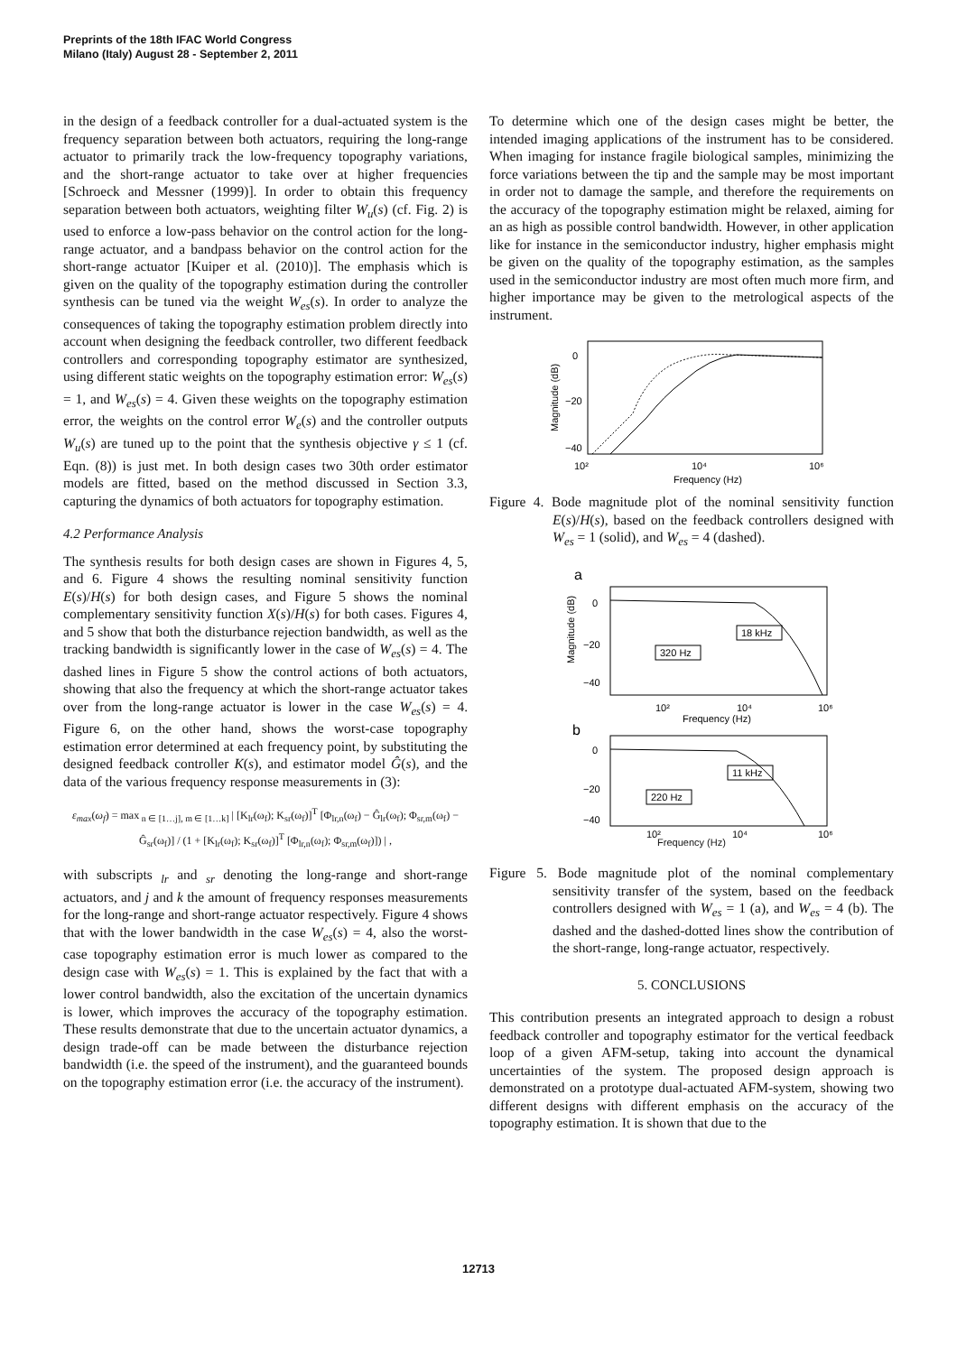Preprints of the 18th IFAC World Congress
Milano (Italy) August 28 - September 2, 2011
in the design of a feedback controller for a dual-actuated system is the frequency separation between both actuators, requiring the long-range actuator to primarily track the low-frequency topography variations, and the short-range actuator to take over at higher frequencies [Schroeck and Messner (1999)]. In order to obtain this frequency separation between both actuators, weighting filter W<sub>u</sub>(s) (cf. Fig. 2) is used to enforce a low-pass behavior on the control action for the long-range actuator, and a bandpass behavior on the control action for the short-range actuator [Kuiper et al. (2010)]. The emphasis which is given on the quality of the topography estimation during the controller synthesis can be tuned via the weight W<sub>es</sub>(s). In order to analyze the consequences of taking the topography estimation problem directly into account when designing the feedback controller, two different feedback controllers and corresponding topography estimator are synthesized, using different static weights on the topography estimation error: W<sub>es</sub>(s) = 1, and W<sub>es</sub>(s) = 4. Given these weights on the topography estimation error, the weights on the control error W<sub>e</sub>(s) and the controller outputs W<sub>u</sub>(s) are tuned up to the point that the synthesis objective γ ≤ 1 (cf. Eqn. (8)) is just met. In both design cases two 30th order estimator models are fitted, based on the method discussed in Section 3.3, capturing the dynamics of both actuators for topography estimation.
4.2 Performance Analysis
The synthesis results for both design cases are shown in Figures 4, 5, and 6. Figure 4 shows the resulting nominal sensitivity function E(s)/H(s) for both design cases, and Figure 5 shows the nominal complementary sensitivity function X(s)/H(s) for both cases. Figures 4, and 5 show that both the disturbance rejection bandwidth, as well as the tracking bandwidth is significantly lower in the case of W<sub>es</sub>(s) = 4. The dashed lines in Figure 5 show the control actions of both actuators, showing that also the frequency at which the short-range actuator takes over from the long-range actuator is lower in the case W<sub>es</sub>(s) = 4. Figure 6, on the other hand, shows the worst-case topography estimation error determined at each frequency point, by substituting the designed feedback controller K(s), and estimator model Ĝ(s), and the data of the various frequency response measurements in (3):
ε<sub>max</sub>(ω<sub>f</sub>) = max<sub>n ∈ [1…j], m ∈ [1…k]</sub> | [K<sub>lr</sub>(ω<sub>f</sub>); K<sub>sr</sub>(ω<sub>f</sub>)]<sup>T</sup> [Φ<sub>lr,n</sub>(ω<sub>f</sub>) − Ĝ<sub>lr</sub>(ω<sub>f</sub>); Φ<sub>sr,m</sub>(ω<sub>f</sub>) − Ĝ<sub>sr</sub>(ω<sub>f</sub>)] / (1 + [K<sub>lr</sub>(ω<sub>f</sub>); K<sub>sr</sub>(ω<sub>f</sub>)]<sup>T</sup> [Φ<sub>lr,n</sub>(ω<sub>f</sub>); Φ<sub>sr,m</sub>(ω<sub>f</sub>)]) | ,
with subscripts <sub>lr</sub> and <sub>sr</sub> denoting the long-range and short-range actuators, and j and k the amount of frequency responses measurements for the long-range and short-range actuator respectively. Figure 4 shows that with the lower bandwidth in the case W<sub>es</sub>(s) = 4, also the worst-case topography estimation error is much lower as compared to the design case with W<sub>es</sub>(s) = 1. This is explained by the fact that with a lower control bandwidth, also the excitation of the uncertain dynamics is lower, which improves the accuracy of the topography estimation. These results demonstrate that due to the uncertain actuator dynamics, a design trade-off can be made between the disturbance rejection bandwidth (i.e. the speed of the instrument), and the guaranteed bounds on the topography estimation error (i.e. the accuracy of the instrument).
To determine which one of the design cases might be better, the intended imaging applications of the instrument has to be considered. When imaging for instance fragile biological samples, minimizing the force variations between the tip and the sample may be most important in order not to damage the sample, and therefore the requirements on the accuracy of the topography estimation might be relaxed, aiming for an as high as possible control bandwidth. However, in other application like for instance in the semiconductor industry, higher emphasis might be given on the quality of the topography estimation, as the samples used in the semiconductor industry are most often much more firm, and higher importance may be given to the metrological aspects of the instrument.
0
−20
−40
10²
10⁴
10⁶
Frequency (Hz)
Magnitude (dB)
Figure 4. Bode magnitude plot of the nominal sensitivity function E(s)/H(s), based on the feedback controllers designed with W<sub>es</sub> = 1 (solid), and W<sub>es</sub> = 4 (dashed).
a
0
−20
−40
Magnitude (dB)
320 Hz
18 kHz
10²
10⁴
10⁶
Frequency (Hz)
b
0
−20
−40
220 Hz
11 kHz
10²
10⁴
10⁶
Frequency (Hz)
Figure 5. Bode magnitude plot of the nominal complementary sensitivity transfer of the system, based on the feedback controllers designed with W<sub>es</sub> = 1 (a), and W<sub>es</sub> = 4 (b). The dashed and the dashed-dotted lines show the contribution of the short-range, long-range actuator, respectively.
5. CONCLUSIONS
This contribution presents an integrated approach to design a robust feedback controller and topography estimator for the vertical feedback loop of a given AFM-setup, taking into account the dynamical uncertainties of the system. The proposed design approach is demonstrated on a prototype dual-actuated AFM-system, showing two different designs with different emphasis on the accuracy of the topography estimation. It is shown that due to the
12713